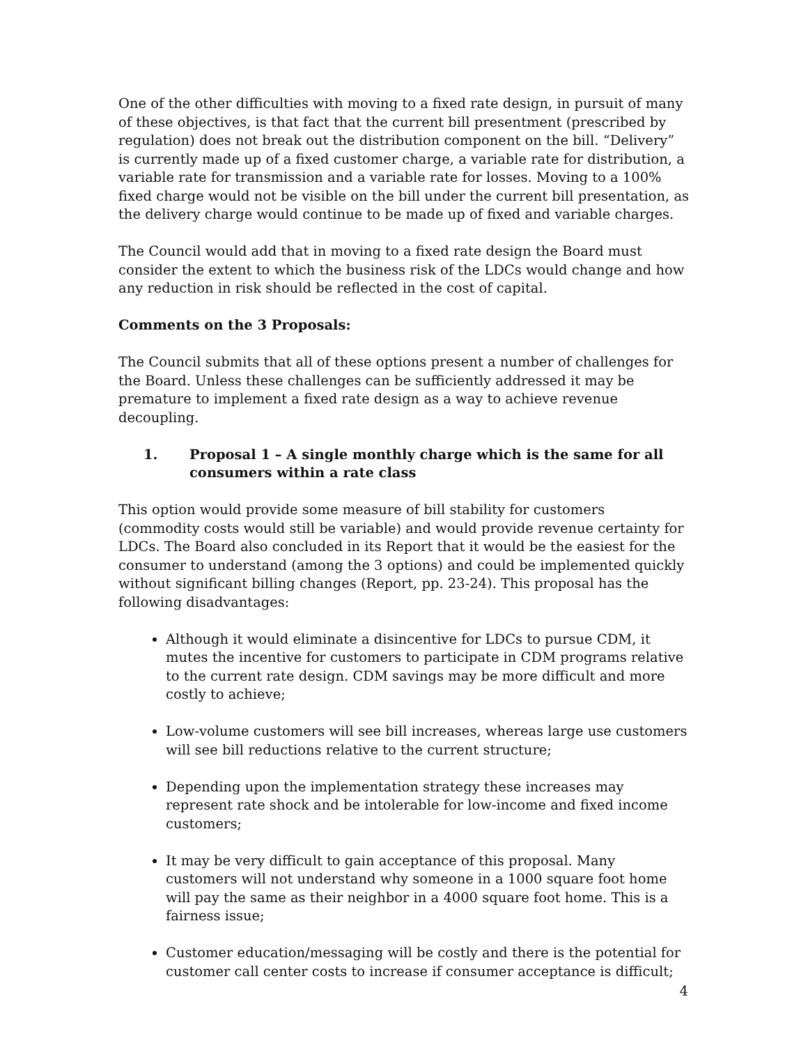One of the other difficulties with moving to a fixed rate design, in pursuit of many of these objectives, is that fact that the current bill presentment (prescribed by regulation) does not break out the distribution component on the bill. “Delivery” is currently made up of a fixed customer charge, a variable rate for distribution, a variable rate for transmission and a variable rate for losses. Moving to a 100% fixed charge would not be visible on the bill under the current bill presentation, as the delivery charge would continue to be made up of fixed and variable charges.
The Council would add that in moving to a fixed rate design the Board must consider the extent to which the business risk of the LDCs would change and how any reduction in risk should be reflected in the cost of capital.
Comments on the 3 Proposals:
The Council submits that all of these options present a number of challenges for the Board. Unless these challenges can be sufficiently addressed it may be premature to implement a fixed rate design as a way to achieve revenue decoupling.
1. Proposal 1 – A single monthly charge which is the same for all consumers within a rate class
This option would provide some measure of bill stability for customers (commodity costs would still be variable) and would provide revenue certainty for LDCs. The Board also concluded in its Report that it would be the easiest for the consumer to understand (among the 3 options) and could be implemented quickly without significant billing changes (Report, pp. 23-24). This proposal has the following disadvantages:
Although it would eliminate a disincentive for LDCs to pursue CDM, it mutes the incentive for customers to participate in CDM programs relative to the current rate design. CDM savings may be more difficult and more costly to achieve;
Low-volume customers will see bill increases, whereas large use customers will see bill reductions relative to the current structure;
Depending upon the implementation strategy these increases may represent rate shock and be intolerable for low-income and fixed income customers;
It may be very difficult to gain acceptance of this proposal. Many customers will not understand why someone in a 1000 square foot home will pay the same as their neighbor in a 4000 square foot home. This is a fairness issue;
Customer education/messaging will be costly and there is the potential for customer call center costs to increase if consumer acceptance is difficult;
4